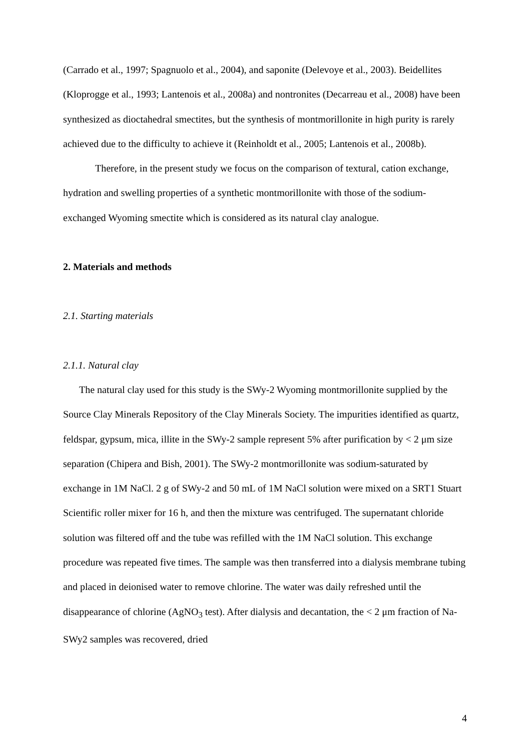(Carrado et al., 1997; Spagnuolo et al., 2004), and saponite (Delevoye et al., 2003). Beidellites (Kloprogge et al., 1993; Lantenois et al., 2008a) and nontronites (Decarreau et al., 2008) have been synthesized as dioctahedral smectites, but the synthesis of montmorillonite in high purity is rarely achieved due to the difficulty to achieve it (Reinholdt et al., 2005; Lantenois et al., 2008b).
Therefore, in the present study we focus on the comparison of textural, cation exchange, hydration and swelling properties of a synthetic montmorillonite with those of the sodium-exchanged Wyoming smectite which is considered as its natural clay analogue.
2. Materials and methods
2.1. Starting materials
2.1.1. Natural clay
The natural clay used for this study is the SWy-2 Wyoming montmorillonite supplied by the Source Clay Minerals Repository of the Clay Minerals Society. The impurities identified as quartz, feldspar, gypsum, mica, illite in the SWy-2 sample represent 5% after purification by < 2 μm size separation (Chipera and Bish, 2001). The SWy-2 montmorillonite was sodium-saturated by exchange in 1M NaCl. 2 g of SWy-2 and 50 mL of 1M NaCl solution were mixed on a SRT1 Stuart Scientific roller mixer for 16 h, and then the mixture was centrifuged. The supernatant chloride solution was filtered off and the tube was refilled with the 1M NaCl solution. This exchange procedure was repeated five times. The sample was then transferred into a dialysis membrane tubing and placed in deionised water to remove chlorine. The water was daily refreshed until the disappearance of chlorine (AgNO<sub>3</sub> test). After dialysis and decantation, the < 2 μm fraction of Na-SWy2 samples was recovered, dried
4